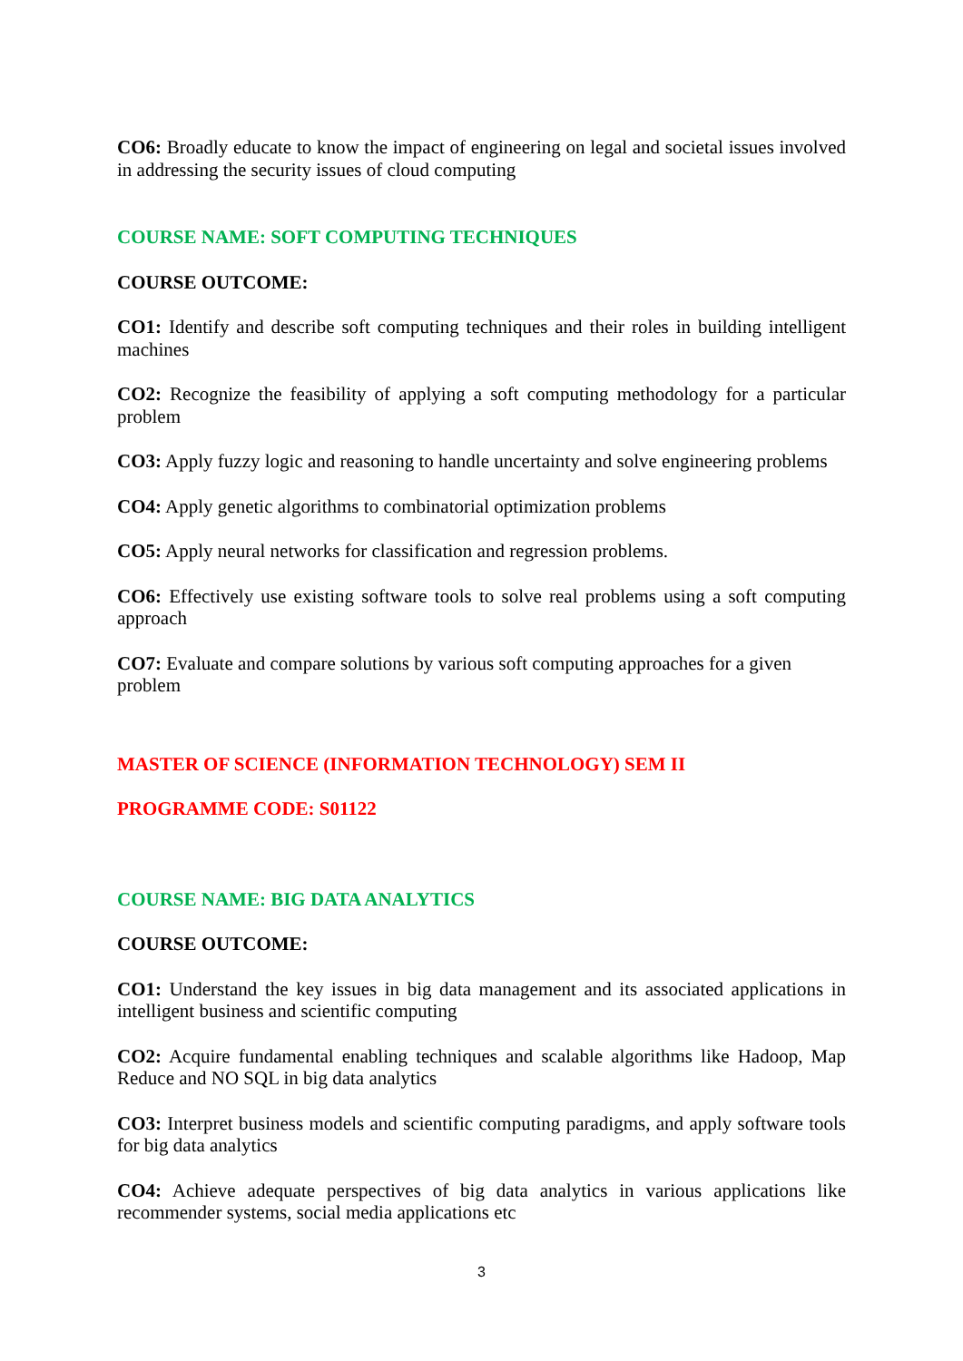CO6: Broadly educate to know the impact of engineering on legal and societal issues involved in addressing the security issues of cloud computing
COURSE NAME: SOFT COMPUTING TECHNIQUES
COURSE OUTCOME:
CO1: Identify and describe soft computing techniques and their roles in building intelligent machines
CO2: Recognize the feasibility of applying a soft computing methodology for a particular problem
CO3: Apply fuzzy logic and reasoning to handle uncertainty and solve engineering problems
CO4: Apply genetic algorithms to combinatorial optimization problems
CO5: Apply neural networks for classification and regression problems.
CO6: Effectively use existing software tools to solve real problems using a soft computing approach
CO7: Evaluate and compare solutions by various soft computing approaches for a given
problem
MASTER OF SCIENCE (INFORMATION TECHNOLOGY) SEM II
PROGRAMME CODE: S01122
COURSE NAME: BIG DATA ANALYTICS
COURSE OUTCOME:
CO1: Understand the key issues in big data management and its associated applications in intelligent business and scientific computing
CO2: Acquire fundamental enabling techniques and scalable algorithms like Hadoop, Map Reduce and NO SQL in big data analytics
CO3: Interpret business models and scientific computing paradigms, and apply software tools for big data analytics
CO4: Achieve adequate perspectives of big data analytics in various applications like recommender systems, social media applications etc
3